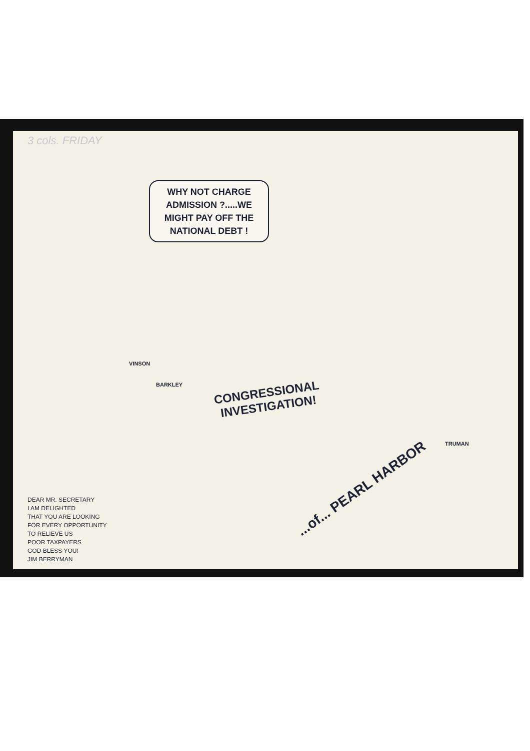3 cols. FRIDAY
WHY NOT CHARGE ADMISSION ?.....WE MIGHT PAY OFF THE NATIONAL DEBT !
VINSON
BARKLEY
CONGRESSIONAL INVESTIGATION!
...of... PEARL HARBOR
TRUMAN
DEAR MR. SECRETARY
I AM DELIGHTED
THAT YOU ARE LOOKING
FOR EVERY OPPORTUNITY
TO RELIEVE US
POOR TAXPAYERS
GOD BLESS YOU!
JIM BERRYMAN